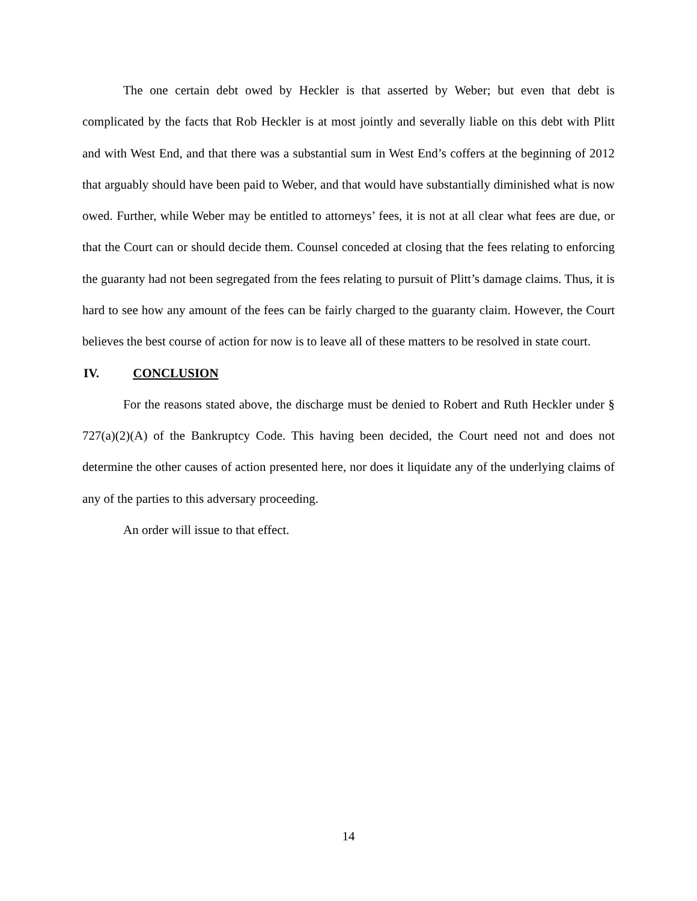The one certain debt owed by Heckler is that asserted by Weber; but even that debt is complicated by the facts that Rob Heckler is at most jointly and severally liable on this debt with Plitt and with West End, and that there was a substantial sum in West End’s coffers at the beginning of 2012 that arguably should have been paid to Weber, and that would have substantially diminished what is now owed. Further, while Weber may be entitled to attorneys’ fees, it is not at all clear what fees are due, or that the Court can or should decide them. Counsel conceded at closing that the fees relating to enforcing the guaranty had not been segregated from the fees relating to pursuit of Plitt’s damage claims. Thus, it is hard to see how any amount of the fees can be fairly charged to the guaranty claim. However, the Court believes the best course of action for now is to leave all of these matters to be resolved in state court.
IV. CONCLUSION
For the reasons stated above, the discharge must be denied to Robert and Ruth Heckler under § 727(a)(2)(A) of the Bankruptcy Code. This having been decided, the Court need not and does not determine the other causes of action presented here, nor does it liquidate any of the underlying claims of any of the parties to this adversary proceeding.
An order will issue to that effect.
14